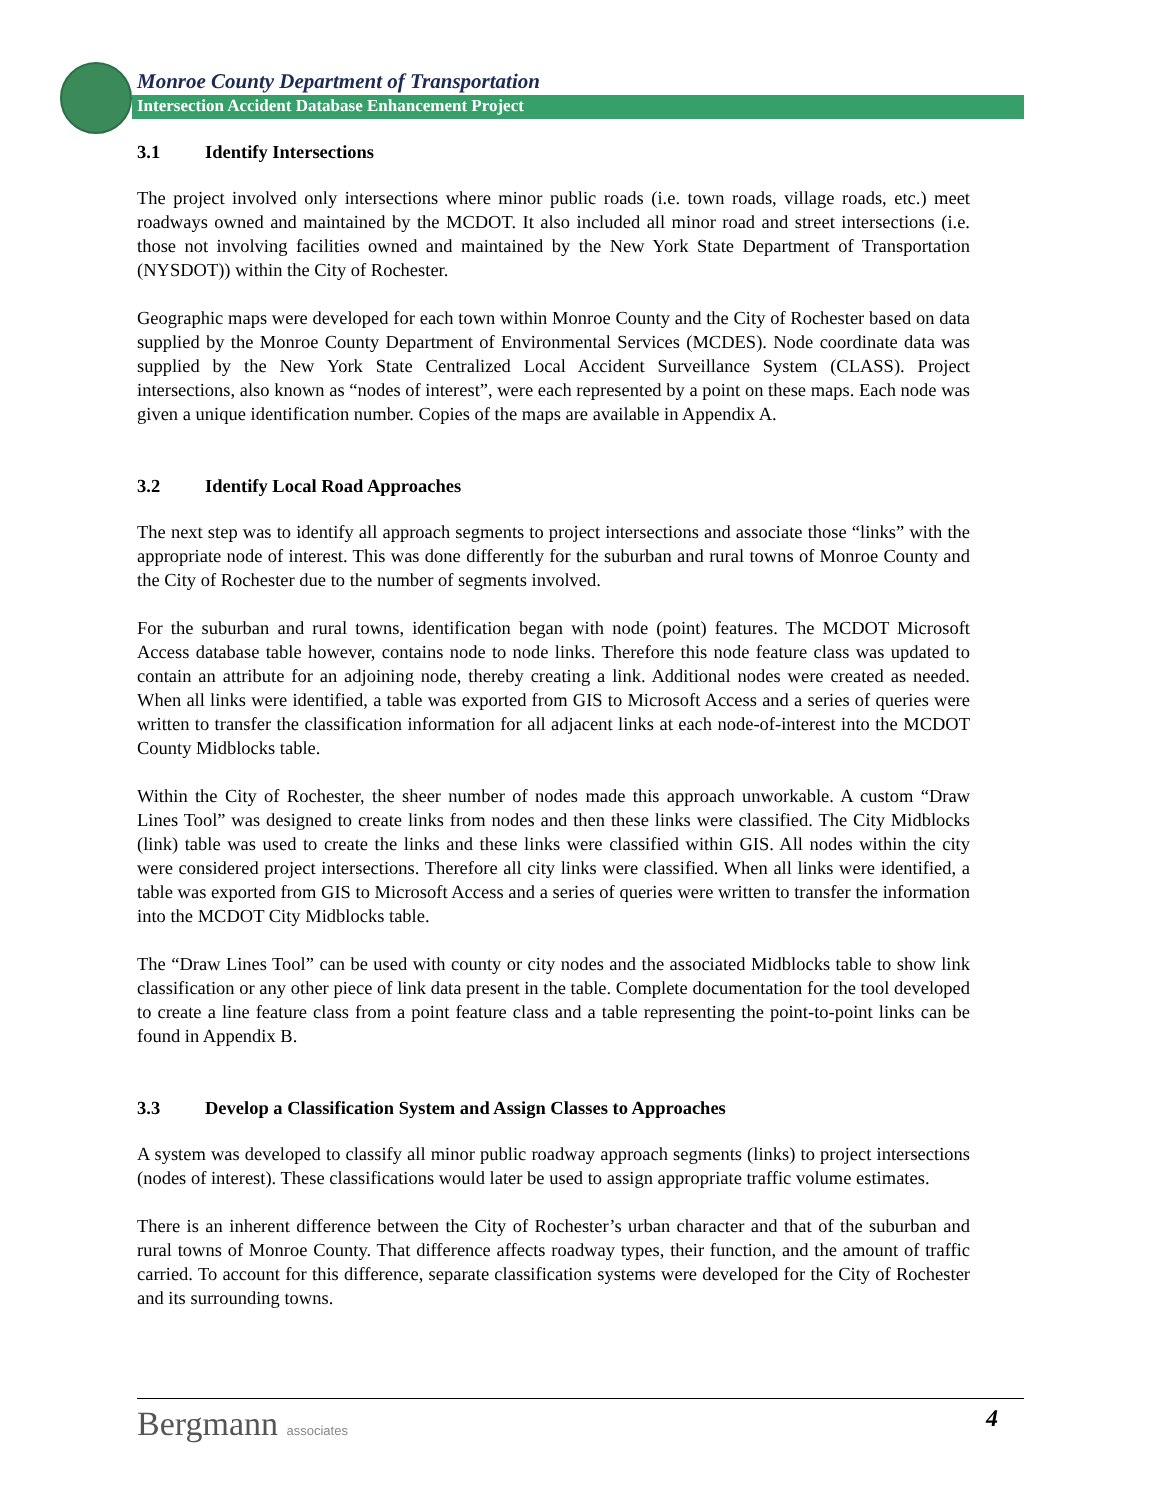Monroe County Department of Transportation
Intersection Accident Database Enhancement Project
3.1 Identify Intersections
The project involved only intersections where minor public roads (i.e. town roads, village roads, etc.) meet roadways owned and maintained by the MCDOT. It also included all minor road and street intersections (i.e. those not involving facilities owned and maintained by the New York State Department of Transportation (NYSDOT)) within the City of Rochester.
Geographic maps were developed for each town within Monroe County and the City of Rochester based on data supplied by the Monroe County Department of Environmental Services (MCDES). Node coordinate data was supplied by the New York State Centralized Local Accident Surveillance System (CLASS). Project intersections, also known as “nodes of interest”, were each represented by a point on these maps. Each node was given a unique identification number. Copies of the maps are available in Appendix A.
3.2 Identify Local Road Approaches
The next step was to identify all approach segments to project intersections and associate those “links” with the appropriate node of interest. This was done differently for the suburban and rural towns of Monroe County and the City of Rochester due to the number of segments involved.
For the suburban and rural towns, identification began with node (point) features. The MCDOT Microsoft Access database table however, contains node to node links. Therefore this node feature class was updated to contain an attribute for an adjoining node, thereby creating a link. Additional nodes were created as needed. When all links were identified, a table was exported from GIS to Microsoft Access and a series of queries were written to transfer the classification information for all adjacent links at each node-of-interest into the MCDOT County Midblocks table.
Within the City of Rochester, the sheer number of nodes made this approach unworkable. A custom “Draw Lines Tool” was designed to create links from nodes and then these links were classified. The City Midblocks (link) table was used to create the links and these links were classified within GIS. All nodes within the city were considered project intersections. Therefore all city links were classified. When all links were identified, a table was exported from GIS to Microsoft Access and a series of queries were written to transfer the information into the MCDOT City Midblocks table.
The “Draw Lines Tool” can be used with county or city nodes and the associated Midblocks table to show link classification or any other piece of link data present in the table. Complete documentation for the tool developed to create a line feature class from a point feature class and a table representing the point-to-point links can be found in Appendix B.
3.3 Develop a Classification System and Assign Classes to Approaches
A system was developed to classify all minor public roadway approach segments (links) to project intersections (nodes of interest). These classifications would later be used to assign appropriate traffic volume estimates.
There is an inherent difference between the City of Rochester’s urban character and that of the suburban and rural towns of Monroe County. That difference affects roadway types, their function, and the amount of traffic carried. To account for this difference, separate classification systems were developed for the City of Rochester and its surrounding towns.
Bergmann associates 4